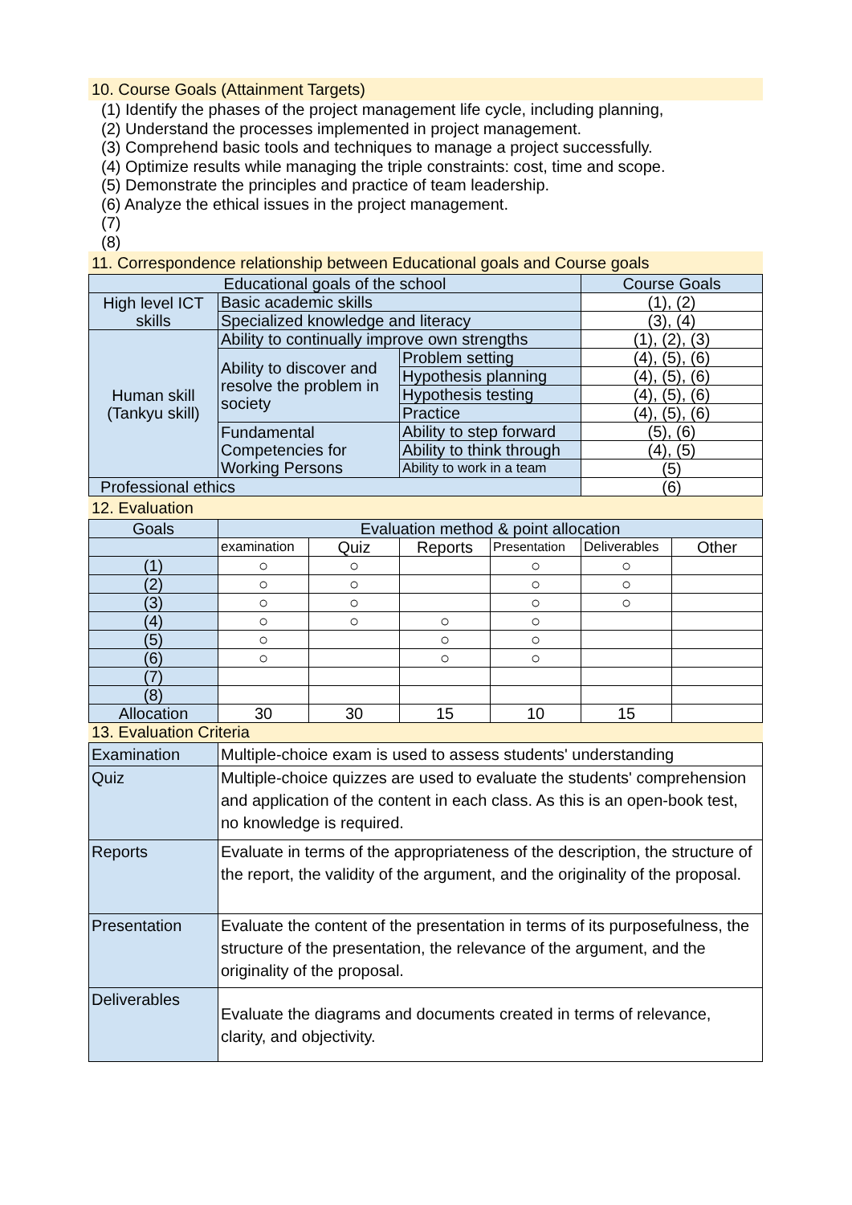10. Course Goals (Attainment Targets)
(1) Identify the phases of the project management life cycle, including planning,
(2) Understand the processes implemented in project management.
(3) Comprehend basic tools and techniques to manage a project successfully.
(4) Optimize results while managing the triple constraints: cost, time and scope.
(5) Demonstrate the principles and practice of team leadership.
(6) Analyze the ethical issues in the project management.
(7)
(8)
11. Correspondence relationship between Educational goals and Course goals
| Educational goals of the school | | | Course Goals |
| --- | --- | --- | --- |
| High level ICT skills | Basic academic skills | | (1), (2) |
| | Specialized knowledge and literacy | | (3), (4) |
| Human skill (Tankyu skill) | Ability to continually improve own strengths | | (1), (2), (3) |
| | Ability to discover and resolve the problem in society | Problem setting | (4), (5), (6) |
| | | Hypothesis planning | (4), (5), (6) |
| | | Hypothesis testing | (4), (5), (6) |
| | | Practice | (4), (5), (6) |
| | Fundamental Competencies for Working Persons | Ability to step forward | (5), (6) |
| | | Ability to think through | (4), (5) |
| | | Ability to work in a team | (5) |
| Professional ethics | | | (6) |
12. Evaluation
| Goals | Evaluation method & point allocation | | | | | |
| --- | --- | --- | --- | --- | --- | --- |
| | examination | Quiz | Reports | Presentation | Deliverables | Other |
| (1) | ○ | ○ | | ○ | ○ | |
| (2) | ○ | ○ | | ○ | ○ | |
| (3) | ○ | ○ | | ○ | ○ | |
| (4) | ○ | ○ | ○ | ○ | | |
| (5) | ○ | | ○ | ○ | | |
| (6) | ○ | | ○ | ○ | | |
| (7) | | | | | | |
| (8) | | | | | | |
| Allocation | 30 | 30 | 15 | 10 | 15 | |
13. Evaluation Criteria
| Examination | Multiple-choice exam is used to assess students' understanding |
| Quiz | Multiple-choice quizzes are used to evaluate the students' comprehension and application of the content in each class. As this is an open-book test, no knowledge is required. |
| Reports | Evaluate in terms of the appropriateness of the description, the structure of the report, the validity of the argument, and the originality of the proposal. |
| Presentation | Evaluate the content of the presentation in terms of its purposefulness, the structure of the presentation, the relevance of the argument, and the originality of the proposal. |
| Deliverables | Evaluate the diagrams and documents created in terms of relevance, clarity, and objectivity. |